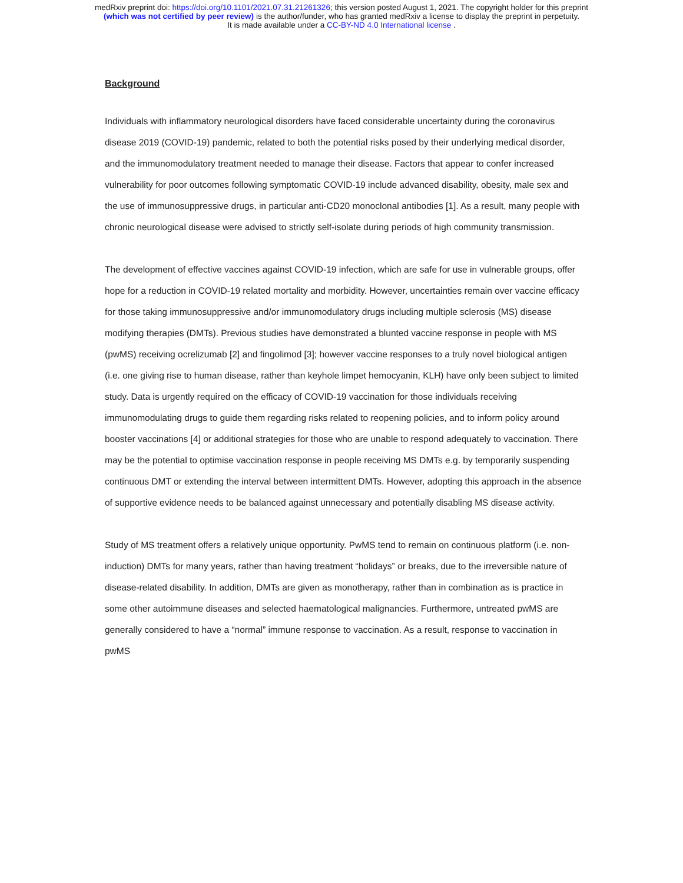medRxiv preprint doi: https://doi.org/10.1101/2021.07.31.21261326; this version posted August 1, 2021. The copyright holder for this preprint
(which was not certified by peer review) is the author/funder, who has granted medRxiv a license to display the preprint in perpetuity.
It is made available under a CC-BY-ND 4.0 International license .
Background
Individuals with inflammatory neurological disorders have faced considerable uncertainty during the coronavirus disease 2019 (COVID-19) pandemic, related to both the potential risks posed by their underlying medical disorder, and the immunomodulatory treatment needed to manage their disease. Factors that appear to confer increased vulnerability for poor outcomes following symptomatic COVID-19 include advanced disability, obesity, male sex and the use of immunosuppressive drugs, in particular anti-CD20 monoclonal antibodies [1]. As a result, many people with chronic neurological disease were advised to strictly self-isolate during periods of high community transmission.
The development of effective vaccines against COVID-19 infection, which are safe for use in vulnerable groups, offer hope for a reduction in COVID-19 related mortality and morbidity. However, uncertainties remain over vaccine efficacy for those taking immunosuppressive and/or immunomodulatory drugs including multiple sclerosis (MS) disease modifying therapies (DMTs). Previous studies have demonstrated a blunted vaccine response in people with MS (pwMS) receiving ocrelizumab [2] and fingolimod [3]; however vaccine responses to a truly novel biological antigen (i.e. one giving rise to human disease, rather than keyhole limpet hemocyanin, KLH) have only been subject to limited study. Data is urgently required on the efficacy of COVID-19 vaccination for those individuals receiving immunomodulating drugs to guide them regarding risks related to reopening policies, and to inform policy around booster vaccinations [4] or additional strategies for those who are unable to respond adequately to vaccination. There may be the potential to optimise vaccination response in people receiving MS DMTs e.g. by temporarily suspending continuous DMT or extending the interval between intermittent DMTs. However, adopting this approach in the absence of supportive evidence needs to be balanced against unnecessary and potentially disabling MS disease activity.
Study of MS treatment offers a relatively unique opportunity. PwMS tend to remain on continuous platform (i.e. non-induction) DMTs for many years, rather than having treatment “holidays” or breaks, due to the irreversible nature of disease-related disability. In addition, DMTs are given as monotherapy, rather than in combination as is practice in some other autoimmune diseases and selected haematological malignancies. Furthermore, untreated pwMS are generally considered to have a “normal” immune response to vaccination. As a result, response to vaccination in pwMS